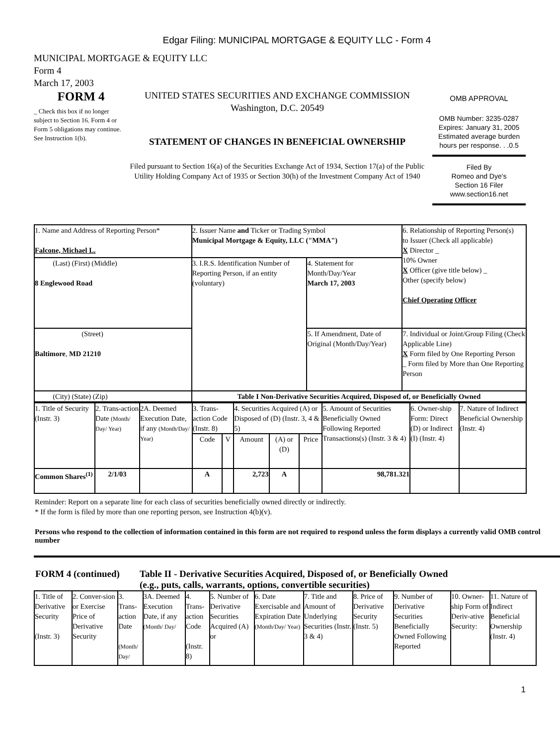Edgar Filing: MUNICIPAL MORTGAGE & EQUITY LLC - Form 4
MUNICIPAL MORTGAGE & EQUITY LLC
Form 4
March 17, 2003
FORM 4
_ Check this box if no longer subject to Section 16. Form 4 or Form 5 obligations may continue. See Instruction 1(b).
UNITED STATES SECURITIES AND EXCHANGE COMMISSION
Washington, D.C. 20549
STATEMENT OF CHANGES IN BENEFICIAL OWNERSHIP
Filed pursuant to Section 16(a) of the Securities Exchange Act of 1934, Section 17(a) of the Public Utility Holding Company Act of 1935 or Section 30(h) of the Investment Company Act of 1940
OMB APPROVAL
OMB Number: 3235-0287
Expires: January 31, 2005
Estimated average burden hours per response. . .0.5
Filed By
Romeo and Dye's
Section 16 Filer
www.section16.net
| 1. Name and Address of Reporting Person* Falcone, Michael L. | 2. Issuer Name and Ticker or Trading Symbol Municipal Mortgage & Equity, LLC ("MMA") | | 6. Relationship of Reporting Person(s) to Issuer (Check all applicable) X Director _ 10% Owner X Officer (give title below) _ Other (specify below) Chief Operating Officer |
| (Last) (First) (Middle) 8 Englewood Road | 3. I.R.S. Identification Number of Reporting Person, if an entity (voluntary) | 4. Statement for Month/Day/Year March 17, 2003 | |
| (Street) Baltimore , MD 21210 | | 5. If Amendment, Date of Original (Month/Day/Year) | 7. Individual or Joint/Group Filing (Check Applicable Line) X Form filed by One Reporting Person _ Form filed by More than One Reporting Person |
| (City) (State) (Zip) | Table I Non-Derivative Securities Acquired, Disposed of, or Beneficially Owned | | |
| 1. Title of Security (Instr. 3) | 2. Trans-action Date (Month/ Day/ Year) | 2A. Deemed Execution Date, if any (Month/Day/ Year) | 3. Trans-action Code (Instr. 8) | | 4. Securities Acquired (A) or Disposed of (D) (Instr. 3, 4 & 5) | | | 5. Amount of Securities Beneficially Owned Following Reported Transactions(s) (Instr. 3 & 4) | 6. Owner-ship Form: Direct (D) or Indirect (I) (Instr. 4) | 7. Nature of Indirect Beneficial Ownership (Instr. 4) |
| --- | --- | --- | --- | --- | --- | --- | --- | --- | --- | --- |
| | | | Code | V | Amount | (A) or (D) | Price | | | |
| Common Shares<sup>(1)</sup> | 2/1/03 | | A | | 2,723 | A | | 98,781.321 | | |
Reminder: Report on a separate line for each class of securities beneficially owned directly or indirectly.
* If the form is filed by more than one reporting person, see Instruction 4(b)(v).
Persons who respond to the collection of information contained in this form are not required to respond unless the form displays a currently valid OMB control number
FORM 4 (continued) Table II - Derivative Securities Acquired, Disposed of, or Beneficially Owned
(e.g., puts, calls, warrants, options, convertible securities)
| 1. Title of Derivative Security (Instr. 3) | 2. Conver-sion or Exercise Price of Derivative Security | 3. Trans-action Date (Month/ Day/ | 3A. Deemed Execution Date, if any (Month/ Day/ | 4. Trans-action Code (Instr. 8) | 5. Number of Derivative Securities Acquired (A) or | 6. Date Exercisable and Expiration Date (Month/Day/ Year) | 7. Title and Amount of Underlying Securities (Instr. 3 & 4) | 8. Price of Derivative Security (Instr. 5) | 9. Number of Derivative Securities Beneficially Owned Following Reported | 10. Owner-ship Form of Deriv-ative Security: | 11. Nature of Indirect Beneficial Ownership (Instr. 4) |
1